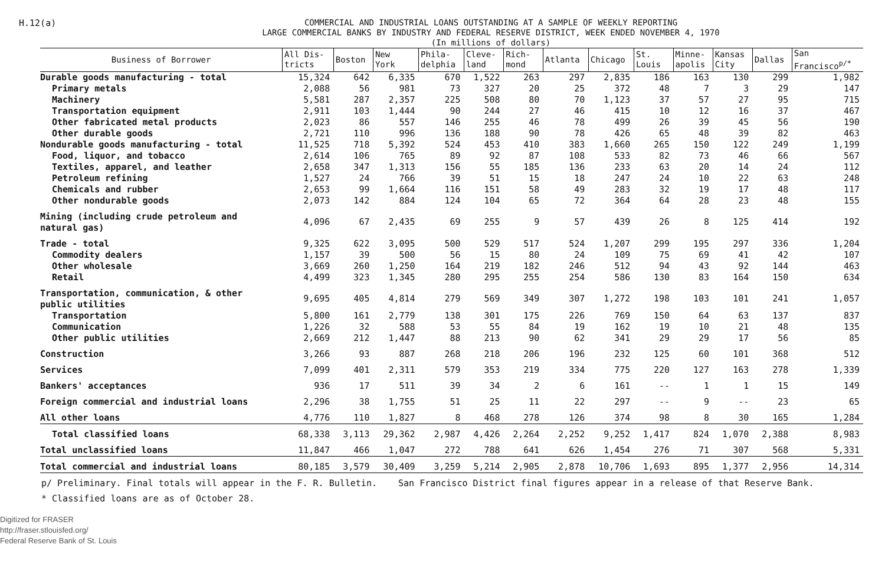H.12(a)
COMMERCIAL AND INDUSTRIAL LOANS OUTSTANDING AT A SAMPLE OF WEEKLY REPORTING
LARGE COMMERCIAL BANKS BY INDUSTRY AND FEDERAL RESERVE DISTRICT, WEEK ENDED NOVEMBER 4, 1970
(In millions of dollars)
| Business of Borrower | All Dis- tricts | Boston | New York | Phila- delphia | Cleve- land | Rich- mond | Atlanta | Chicago | St. Louis | Minne- apolis | Kansas City | Dallas | San Francisco<sup>p/*</sup> |
| --- | --- | --- | --- | --- | --- | --- | --- | --- | --- | --- | --- | --- | --- |
| Durable goods manufacturing - total | 15,324 | 642 | 6,335 | 670 | 1,522 | 263 | 297 | 2,835 | 186 | 163 | 130 | 299 | 1,982 |
| Primary metals | 2,088 | 56 | 981 | 73 | 327 | 20 | 25 | 372 | 48 | 7 | 3 | 29 | 147 |
| Machinery | 5,581 | 287 | 2,357 | 225 | 508 | 80 | 70 | 1,123 | 37 | 57 | 27 | 95 | 715 |
| Transportation equipment | 2,911 | 103 | 1,444 | 90 | 244 | 27 | 46 | 415 | 10 | 12 | 16 | 37 | 467 |
| Other fabricated metal products | 2,023 | 86 | 557 | 146 | 255 | 46 | 78 | 499 | 26 | 39 | 45 | 56 | 190 |
| Other durable goods | 2,721 | 110 | 996 | 136 | 188 | 90 | 78 | 426 | 65 | 48 | 39 | 82 | 463 |
| Nondurable goods manufacturing - total | 11,525 | 718 | 5,392 | 524 | 453 | 410 | 383 | 1,660 | 265 | 150 | 122 | 249 | 1,199 |
| Food, liquor, and tobacco | 2,614 | 106 | 765 | 89 | 92 | 87 | 108 | 533 | 82 | 73 | 46 | 66 | 567 |
| Textiles, apparel, and leather | 2,658 | 347 | 1,313 | 156 | 55 | 185 | 136 | 233 | 63 | 20 | 14 | 24 | 112 |
| Petroleum refining | 1,527 | 24 | 766 | 39 | 51 | 15 | 18 | 247 | 24 | 10 | 22 | 63 | 248 |
| Chemicals and rubber | 2,653 | 99 | 1,664 | 116 | 151 | 58 | 49 | 283 | 32 | 19 | 17 | 48 | 117 |
| Other nondurable goods | 2,073 | 142 | 884 | 124 | 104 | 65 | 72 | 364 | 64 | 28 | 23 | 48 | 155 |
| Mining (including crude petroleum and natural gas) | 4,096 | 67 | 2,435 | 69 | 255 | 9 | 57 | 439 | 26 | 8 | 125 | 414 | 192 |
| Trade - total | 9,325 | 622 | 3,095 | 500 | 529 | 517 | 524 | 1,207 | 299 | 195 | 297 | 336 | 1,204 |
| Commodity dealers | 1,157 | 39 | 500 | 56 | 15 | 80 | 24 | 109 | 75 | 69 | 41 | 42 | 107 |
| Other wholesale | 3,669 | 260 | 1,250 | 164 | 219 | 182 | 246 | 512 | 94 | 43 | 92 | 144 | 463 |
| Retail | 4,499 | 323 | 1,345 | 280 | 295 | 255 | 254 | 586 | 130 | 83 | 164 | 150 | 634 |
| Transportation, communication, & other public utilities | 9,695 | 405 | 4,814 | 279 | 569 | 349 | 307 | 1,272 | 198 | 103 | 101 | 241 | 1,057 |
| Transportation | 5,800 | 161 | 2,779 | 138 | 301 | 175 | 226 | 769 | 150 | 64 | 63 | 137 | 837 |
| Communication | 1,226 | 32 | 588 | 53 | 55 | 84 | 19 | 162 | 19 | 10 | 21 | 48 | 135 |
| Other public utilities | 2,669 | 212 | 1,447 | 88 | 213 | 90 | 62 | 341 | 29 | 29 | 17 | 56 | 85 |
| Construction | 3,266 | 93 | 887 | 268 | 218 | 206 | 196 | 232 | 125 | 60 | 101 | 368 | 512 |
| Services | 7,099 | 401 | 2,311 | 579 | 353 | 219 | 334 | 775 | 220 | 127 | 163 | 278 | 1,339 |
| Bankers' acceptances | 936 | 17 | 511 | 39 | 34 | 2 | 6 | 161 | -- | 1 | 1 | 15 | 149 |
| Foreign commercial and industrial loans | 2,296 | 38 | 1,755 | 51 | 25 | 11 | 22 | 297 | -- | 9 | -- | 23 | 65 |
| All other loans | 4,776 | 110 | 1,827 | 8 | 468 | 278 | 126 | 374 | 98 | 8 | 30 | 165 | 1,284 |
| Total classified loans | 68,338 | 3,113 | 29,362 | 2,987 | 4,426 | 2,264 | 2,252 | 9,252 | 1,417 | 824 | 1,070 | 2,388 | 8,983 |
| Total unclassified loans | 11,847 | 466 | 1,047 | 272 | 788 | 641 | 626 | 1,454 | 276 | 71 | 307 | 568 | 5,331 |
| Total commercial and industrial loans | 80,185 | 3,579 | 30,409 | 3,259 | 5,214 | 2,905 | 2,878 | 10,706 | 1,693 | 895 | 1,377 | 2,956 | 14,314 |
p/ Preliminary. Final totals will appear in the F. R. Bulletin. San Francisco District final figures appear in a release of that Reserve Bank.
* Classified loans are as of October 28.
Digitized for FRASER
http://fraser.stlouisfed.org/
Federal Reserve Bank of St. Louis